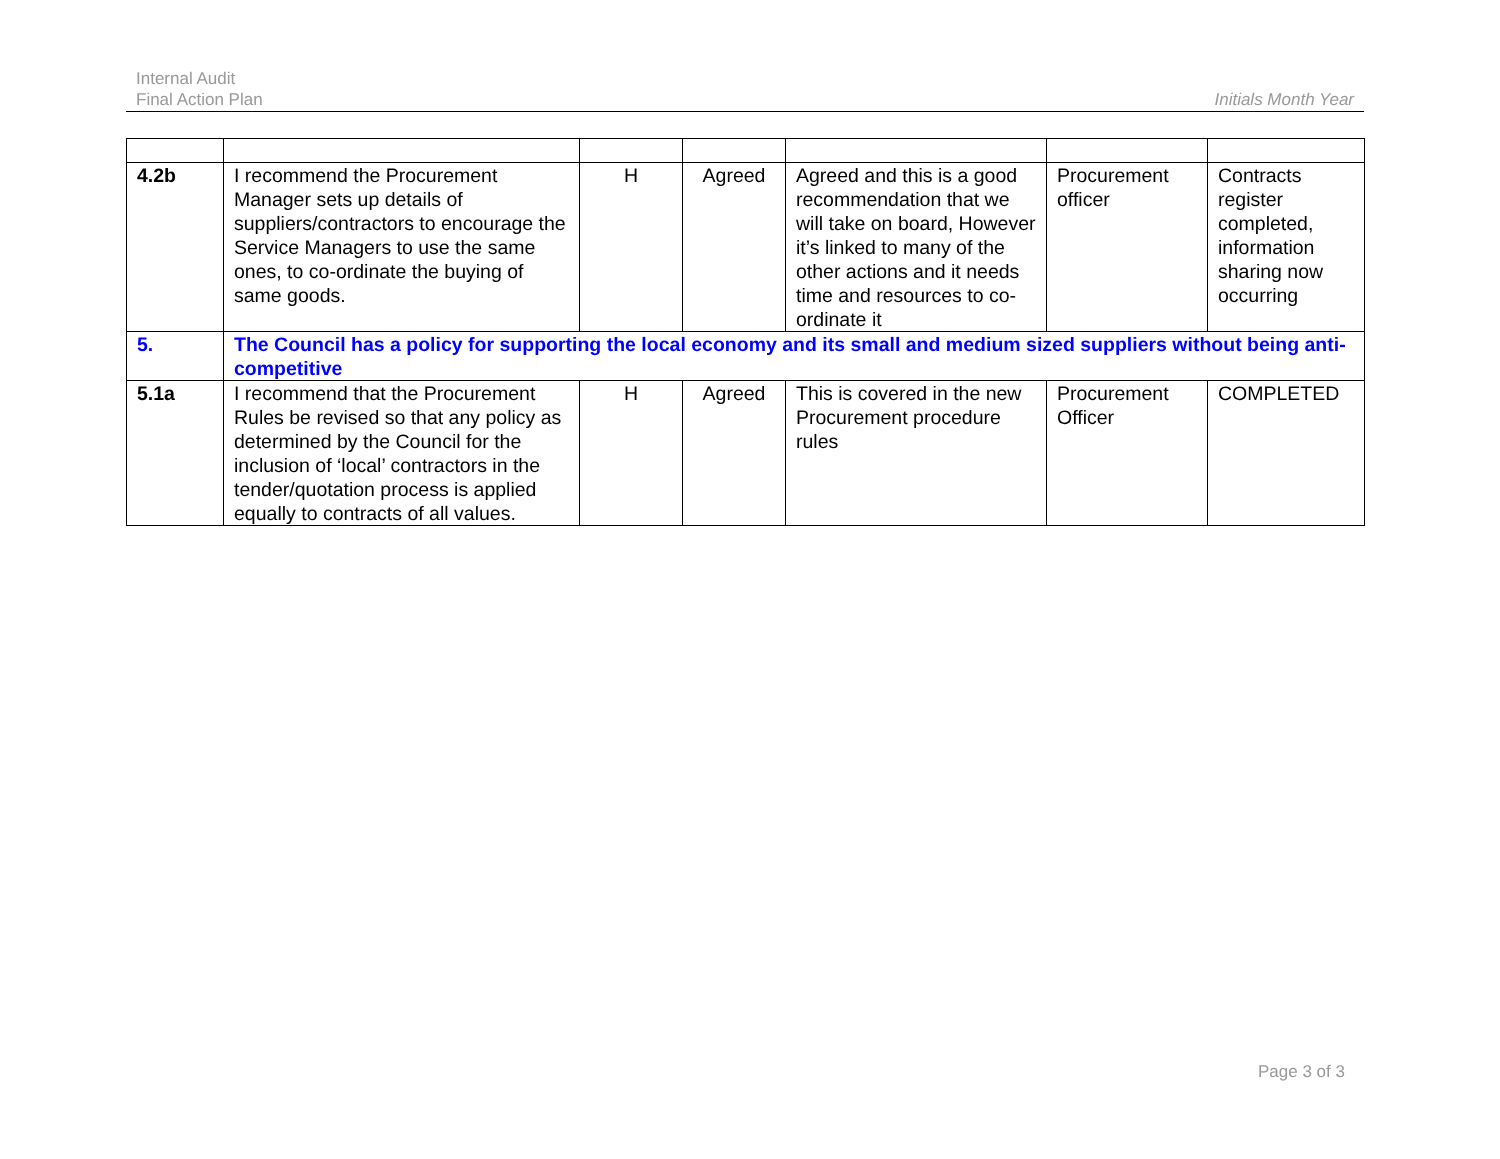Internal Audit
Final Action Plan
Initials Month Year
| 4.2b | I recommend the Procurement Manager sets up details of suppliers/contractors to encourage the Service Managers to use the same ones, to co-ordinate the buying of same goods. | H | Agreed | Agreed and this is a good recommendation that we will take on board, However it’s linked to many of the other actions and it needs time and resources to co-ordinate it | Procurement officer | Contracts register completed, information sharing now occurring |
| 5. | The Council has a policy for supporting the local economy and its small and medium sized suppliers without being anti-competitive | | | | | |
| 5.1a | I recommend that the Procurement Rules be revised so that any policy as determined by the Council for the inclusion of ‘local’ contractors in the tender/quotation process is applied equally to contracts of all values. | H | Agreed | This is covered in the new Procurement procedure rules | Procurement Officer | COMPLETED |
Page 3 of 3